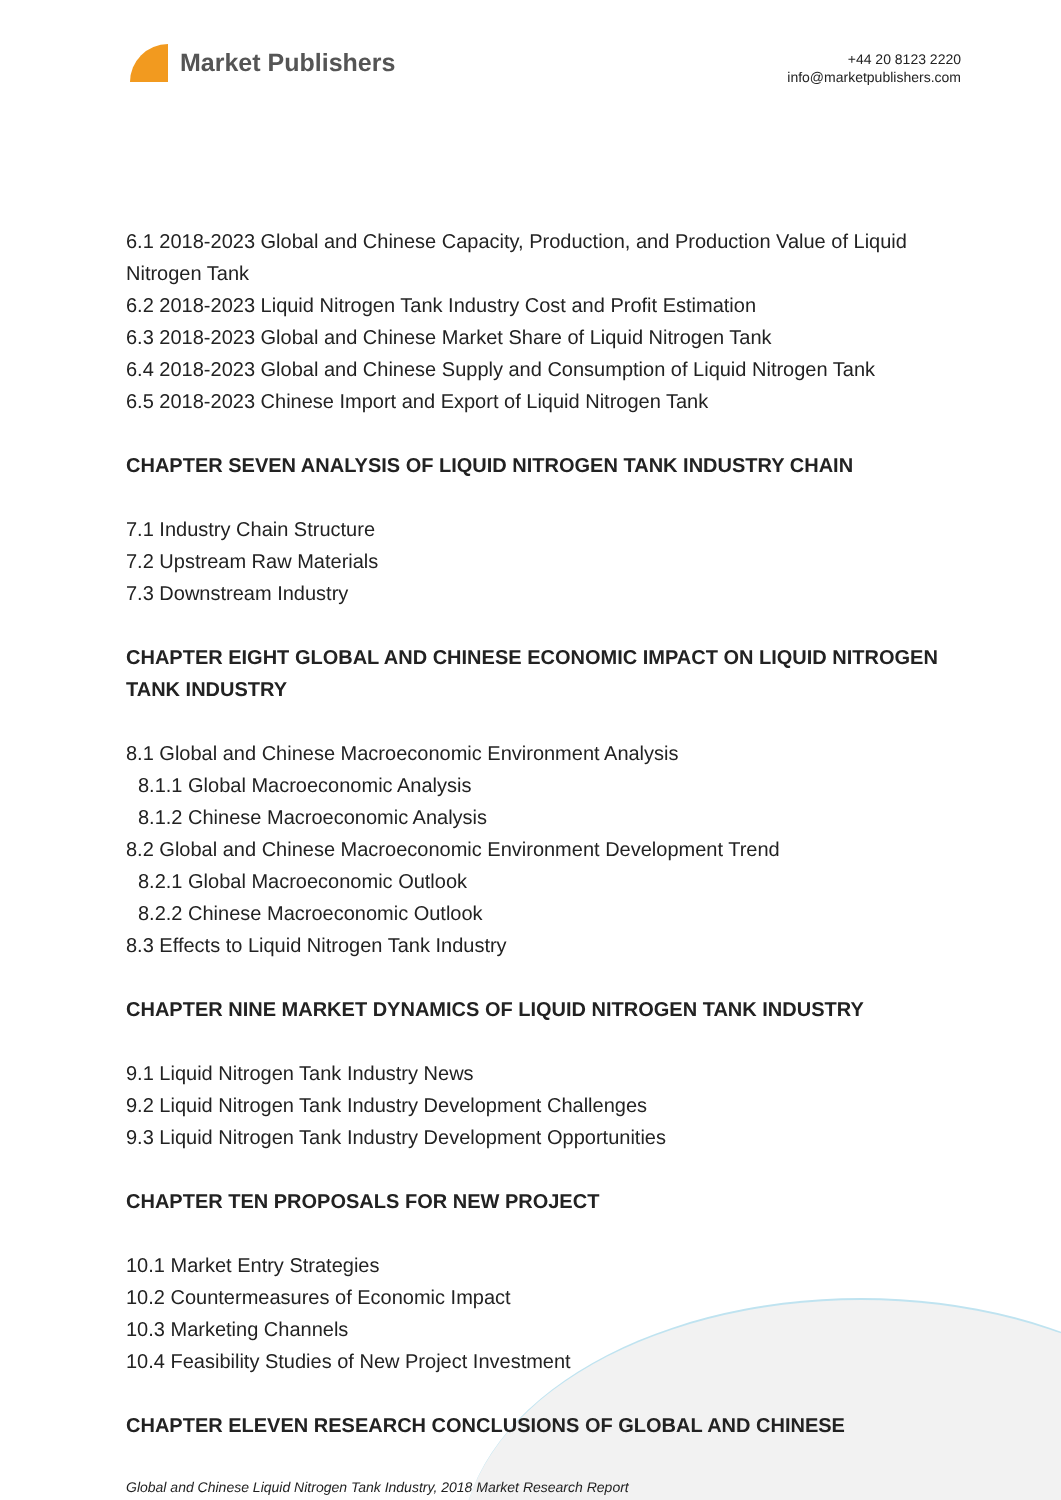Market Publishers
+44 20 8123 2220
info@marketpublishers.com
6.1 2018-2023 Global and Chinese Capacity, Production, and Production Value of Liquid Nitrogen Tank
6.2 2018-2023 Liquid Nitrogen Tank Industry Cost and Profit Estimation
6.3 2018-2023 Global and Chinese Market Share of Liquid Nitrogen Tank
6.4 2018-2023 Global and Chinese Supply and Consumption of Liquid Nitrogen Tank
6.5 2018-2023 Chinese Import and Export of Liquid Nitrogen Tank
CHAPTER SEVEN ANALYSIS OF LIQUID NITROGEN TANK INDUSTRY CHAIN
7.1 Industry Chain Structure
7.2 Upstream Raw Materials
7.3 Downstream Industry
CHAPTER EIGHT GLOBAL AND CHINESE ECONOMIC IMPACT ON LIQUID NITROGEN TANK INDUSTRY
8.1 Global and Chinese Macroeconomic Environment Analysis
8.1.1 Global Macroeconomic Analysis
8.1.2 Chinese Macroeconomic Analysis
8.2 Global and Chinese Macroeconomic Environment Development Trend
8.2.1 Global Macroeconomic Outlook
8.2.2 Chinese Macroeconomic Outlook
8.3 Effects to Liquid Nitrogen Tank Industry
CHAPTER NINE MARKET DYNAMICS OF LIQUID NITROGEN TANK INDUSTRY
9.1 Liquid Nitrogen Tank Industry News
9.2 Liquid Nitrogen Tank Industry Development Challenges
9.3 Liquid Nitrogen Tank Industry Development Opportunities
CHAPTER TEN PROPOSALS FOR NEW PROJECT
10.1 Market Entry Strategies
10.2 Countermeasures of Economic Impact
10.3 Marketing Channels
10.4 Feasibility Studies of New Project Investment
CHAPTER ELEVEN RESEARCH CONCLUSIONS OF GLOBAL AND CHINESE
Global and Chinese Liquid Nitrogen Tank Industry, 2018 Market Research Report